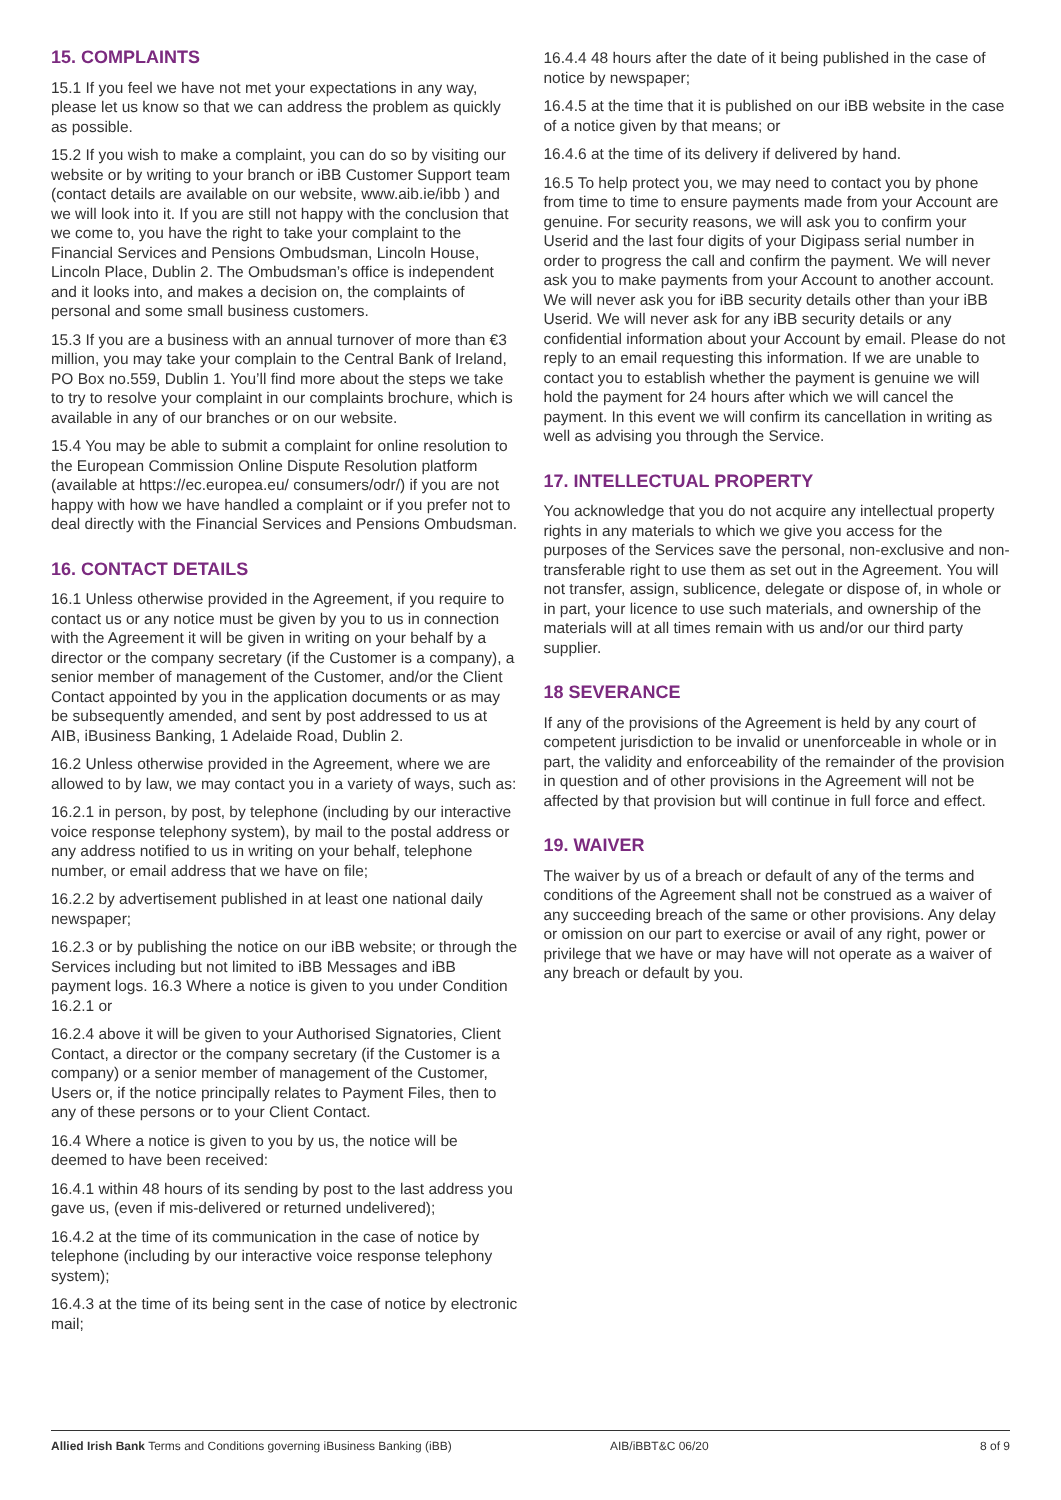15. COMPLAINTS
15.1 If you feel we have not met your expectations in any way, please let us know so that we can address the problem as quickly as possible.
15.2 If you wish to make a complaint, you can do so by visiting our website or by writing to your branch or iBB Customer Support team (contact details are available on our website, www.aib.ie/ibb ) and we will look into it. If you are still not happy with the conclusion that we come to, you have the right to take your complaint to the Financial Services and Pensions Ombudsman, Lincoln House, Lincoln Place, Dublin 2. The Ombudsman’s office is independent and it looks into, and makes a decision on, the complaints of personal and some small business customers.
15.3 If you are a business with an annual turnover of more than €3 million, you may take your complain to the Central Bank of Ireland, PO Box no.559, Dublin 1. You’ll find more about the steps we take to try to resolve your complaint in our complaints brochure, which is available in any of our branches or on our website.
15.4 You may be able to submit a complaint for online resolution to the European Commission Online Dispute Resolution platform (available at https://ec.europea.eu/ consumers/odr/) if you are not happy with how we have handled a complaint or if you prefer not to deal directly with the Financial Services and Pensions Ombudsman.
16. CONTACT DETAILS
16.1 Unless otherwise provided in the Agreement, if you require to contact us or any notice must be given by you to us in connection with the Agreement it will be given in writing on your behalf by a director or the company secretary (if the Customer is a company), a senior member of management of the Customer, and/or the Client Contact appointed by you in the application documents or as may be subsequently amended, and sent by post addressed to us at AIB, iBusiness Banking, 1 Adelaide Road, Dublin 2.
16.2 Unless otherwise provided in the Agreement, where we are allowed to by law, we may contact you in a variety of ways, such as:
16.2.1 in person, by post, by telephone (including by our interactive voice response telephony system), by mail to the postal address or any address notified to us in writing on your behalf, telephone number, or email address that we have on file;
16.2.2 by advertisement published in at least one national daily newspaper;
16.2.3 or by publishing the notice on our iBB website; or through the Services including but not limited to iBB Messages and iBB payment logs. 16.3 Where a notice is given to you under Condition 16.2.1 or
16.2.4 above it will be given to your Authorised Signatories, Client Contact, a director or the company secretary (if the Customer is a company) or a senior member of management of the Customer, Users or, if the notice principally relates to Payment Files, then to any of these persons or to your Client Contact.
16.4 Where a notice is given to you by us, the notice will be deemed to have been received:
16.4.1 within 48 hours of its sending by post to the last address you gave us, (even if mis-delivered or returned undelivered);
16.4.2 at the time of its communication in the case of notice by telephone (including by our interactive voice response telephony system);
16.4.3 at the time of its being sent in the case of notice by electronic mail;
16.4.4 48 hours after the date of it being published in the case of notice by newspaper;
16.4.5 at the time that it is published on our iBB website in the case of a notice given by that means; or
16.4.6 at the time of its delivery if delivered by hand.
16.5 To help protect you, we may need to contact you by phone from time to time to ensure payments made from your Account are genuine. For security reasons, we will ask you to confirm your Userid and the last four digits of your Digipass serial number in order to progress the call and confirm the payment. We will never ask you to make payments from your Account to another account. We will never ask you for iBB security details other than your iBB Userid. We will never ask for any iBB security details or any confidential information about your Account by email. Please do not reply to an email requesting this information. If we are unable to contact you to establish whether the payment is genuine we will hold the payment for 24 hours after which we will cancel the payment. In this event we will confirm its cancellation in writing as well as advising you through the Service.
17. INTELLECTUAL PROPERTY
You acknowledge that you do not acquire any intellectual property rights in any materials to which we give you access for the purposes of the Services save the personal, non-exclusive and non-transferable right to use them as set out in the Agreement. You will not transfer, assign, sublicence, delegate or dispose of, in whole or in part, your licence to use such materials, and ownership of the materials will at all times remain with us and/or our third party supplier.
18 SEVERANCE
If any of the provisions of the Agreement is held by any court of competent jurisdiction to be invalid or unenforceable in whole or in part, the validity and enforceability of the remainder of the provision in question and of other provisions in the Agreement will not be affected by that provision but will continue in full force and effect.
19. WAIVER
The waiver by us of a breach or default of any of the terms and conditions of the Agreement shall not be construed as a waiver of any succeeding breach of the same or other provisions. Any delay or omission on our part to exercise or avail of any right, power or privilege that we have or may have will not operate as a waiver of any breach or default by you.
Allied Irish Bank Terms and Conditions governing iBusiness Banking (iBB) AIB/iBBT&C 06/20 8 of 9